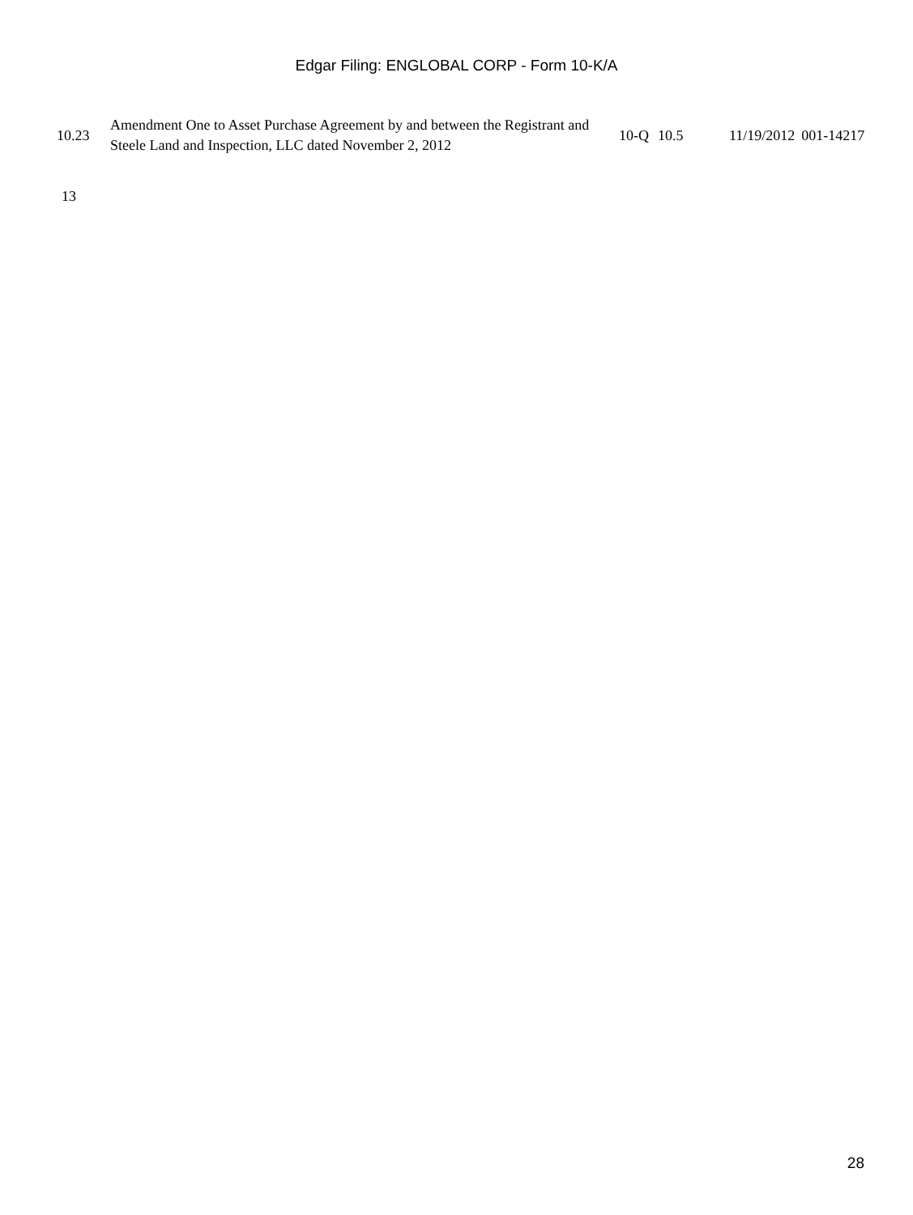Edgar Filing: ENGLOBAL CORP - Form 10-K/A
| 10.23 | Amendment One to Asset Purchase Agreement by and between the Registrant and Steele Land and Inspection, LLC dated November 2, 2012 | 10-Q | 10.5 | 11/19/2012 | 001-14217 |
13
28